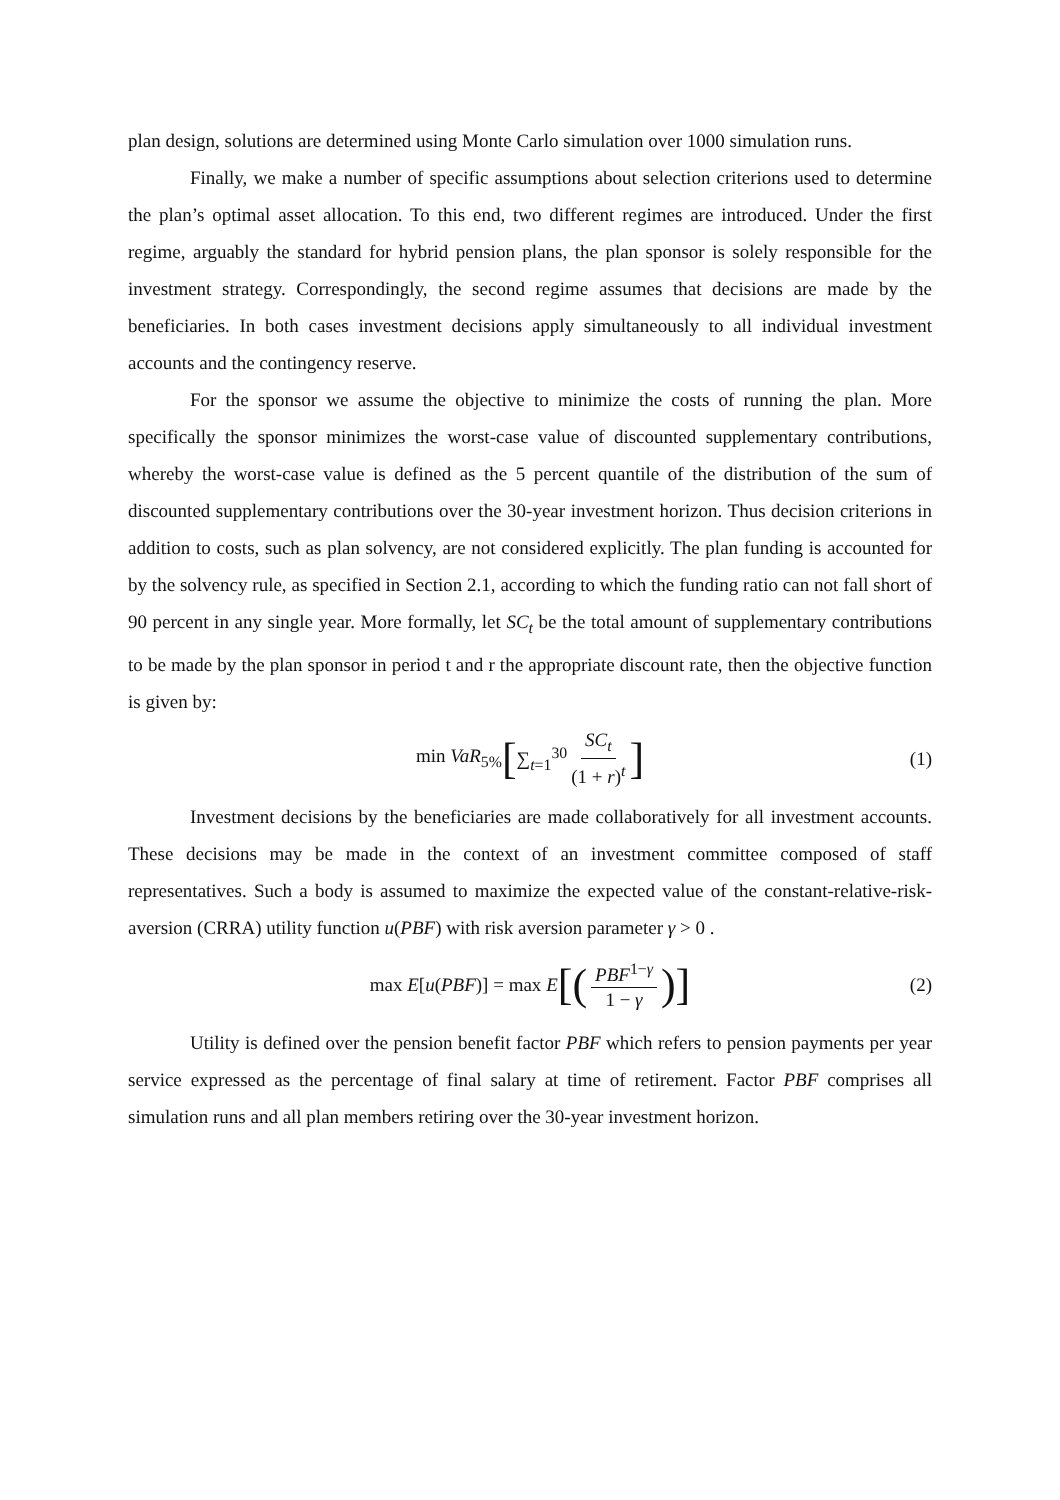plan design, solutions are determined using Monte Carlo simulation over 1000 simulation runs.
Finally, we make a number of specific assumptions about selection criterions used to determine the plan’s optimal asset allocation. To this end, two different regimes are introduced. Under the first regime, arguably the standard for hybrid pension plans, the plan sponsor is solely responsible for the investment strategy. Correspondingly, the second regime assumes that decisions are made by the beneficiaries. In both cases investment decisions apply simultaneously to all individual investment accounts and the contingency reserve.
For the sponsor we assume the objective to minimize the costs of running the plan. More specifically the sponsor minimizes the worst-case value of discounted supplementary contributions, whereby the worst-case value is defined as the 5 percent quantile of the distribution of the sum of discounted supplementary contributions over the 30-year investment horizon. Thus decision criterions in addition to costs, such as plan solvency, are not considered explicitly. The plan funding is accounted for by the solvency rule, as specified in Section 2.1, according to which the funding ratio can not fall short of 90 percent in any single year. More formally, let SC<sub>t</sub> be the total amount of supplementary contributions to be made by the plan sponsor in period t and r the appropriate discount rate, then the objective function is given by:
min VaR<sub>5%</sub> [∑<sub>t=1</sub><sup>30</sup> SC<sub>t</sub> (1 + r)<sup>t</sup>] (1)
Investment decisions by the beneficiaries are made collaboratively for all investment accounts. These decisions may be made in the context of an investment committee composed of staff representatives. Such a body is assumed to maximize the expected value of the constant-relative-risk-aversion (CRRA) utility function u(PBF) with risk aversion parameter γ > 0 .
max E[u(PBF)] = max E [(PBF<sup>1−γ</sup> 1 − γ)] (2)
Utility is defined over the pension benefit factor PBF which refers to pension payments per year service expressed as the percentage of final salary at time of retirement. Factor PBF comprises all simulation runs and all plan members retiring over the 30-year investment horizon.